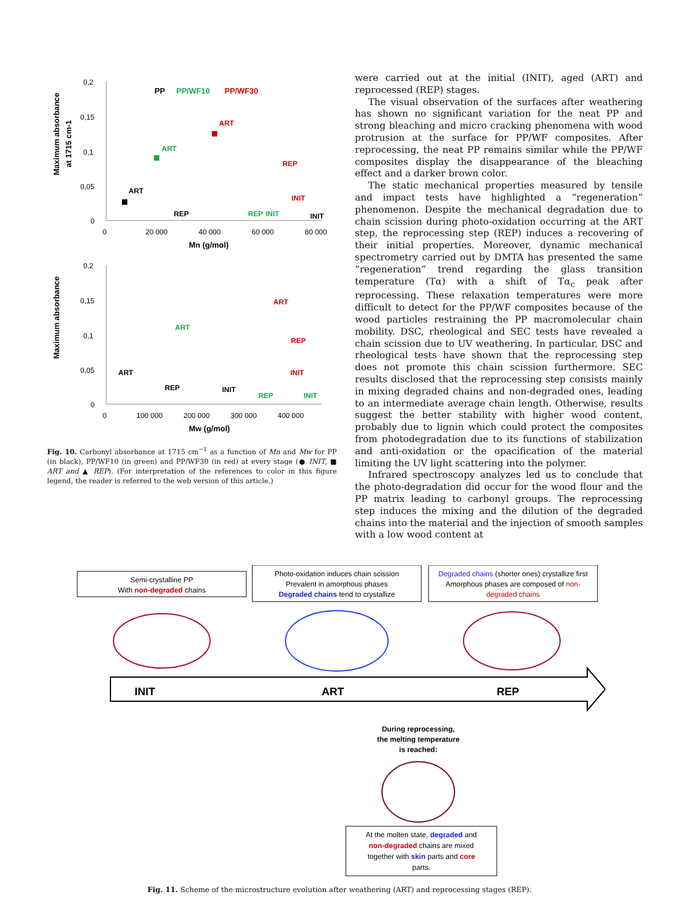Maximum absorbance
at 1715 cm-1
0,2
0,15
0,1
0,05
0
0
20 000
40 000
60 000
80 000
Mn (g/mol)
PP
PP/WF10
PP/WF30
ART
ART
ART
REP
REP
INIT
REP
INIT
INIT
Maximum absorbance
0,2
0,15
0,1
0,05
0
0
100 000
200 000
300 000
400 000
Mw (g/mol)
ART
ART
REP
ART
INIT
REP
INIT
REP
INIT
Fig. 10. Carbonyl absorbance at 1715 cm<sup>−1</sup> as a function of Mn and Mw for PP (in black), PP/WF10 (in green) and PP/WF30 (in red) at every stage (● INIT, ■ ART and ▲ REP). (For interpretation of the references to color in this figure legend, the reader is referred to the web version of this article.)
were carried out at the initial (INIT), aged (ART) and reprocessed (REP) stages.
The visual observation of the surfaces after weathering has shown no significant variation for the neat PP and strong bleaching and micro cracking phenomena with wood protrusion at the surface for PP/WF composites. After reprocessing, the neat PP remains similar while the PP/WF composites display the disappearance of the bleaching effect and a darker brown color.
The static mechanical properties measured by tensile and impact tests have highlighted a “regeneration” phenomenon. Despite the mechanical degradation due to chain scission during photo-oxidation occurring at the ART step, the reprocessing step (REP) induces a recovering of their initial properties. Moreover, dynamic mechanical spectrometry carried out by DMTA has presented the same “regeneration” trend regarding the glass transition temperature (Tα) with a shift of Tα<sub>c</sub> peak after reprocessing. These relaxation temperatures were more difficult to detect for the PP/WF composites because of the wood particles restraining the PP macromolecular chain mobility. DSC, rheological and SEC tests have revealed a chain scission due to UV weathering. In particular, DSC and rheological tests have shown that the reprocessing step does not promote this chain scission furthermore. SEC results disclosed that the reprocessing step consists mainly in mixing degraded chains and non-degraded ones, leading to an intermediate average chain length. Otherwise, results suggest the better stability with higher wood content, probably due to lignin which could protect the composites from photodegradation due to its functions of stabilization and anti-oxidation or the opacification of the material limiting the UV light scattering into the polymer.
Infrared spectroscopy analyzes led us to conclude that the photo-degradation did occur for the wood flour and the PP matrix leading to carbonyl groups. The reprocessing step induces the mixing and the dilution of the degraded chains into the material and the injection of smooth samples with a low wood content at
Semi-crystalline PP
With non-degraded chains
Photo-oxidation induces chain scission
Prevalent in amorphous phases
Degraded chains tend to crystallize
Degraded chains (shorter ones) crystallize first
Amorphous phases are composed of non-
degraded chains
INIT
ART
REP
During reprocessing,
the melting temperature
is reached:
At the molten state, degraded and
non-degraded chains are mixed
together with skin parts and core
parts.
Fig. 11. Scheme of the microstructure evolution after weathering (ART) and reprocessing stages (REP).